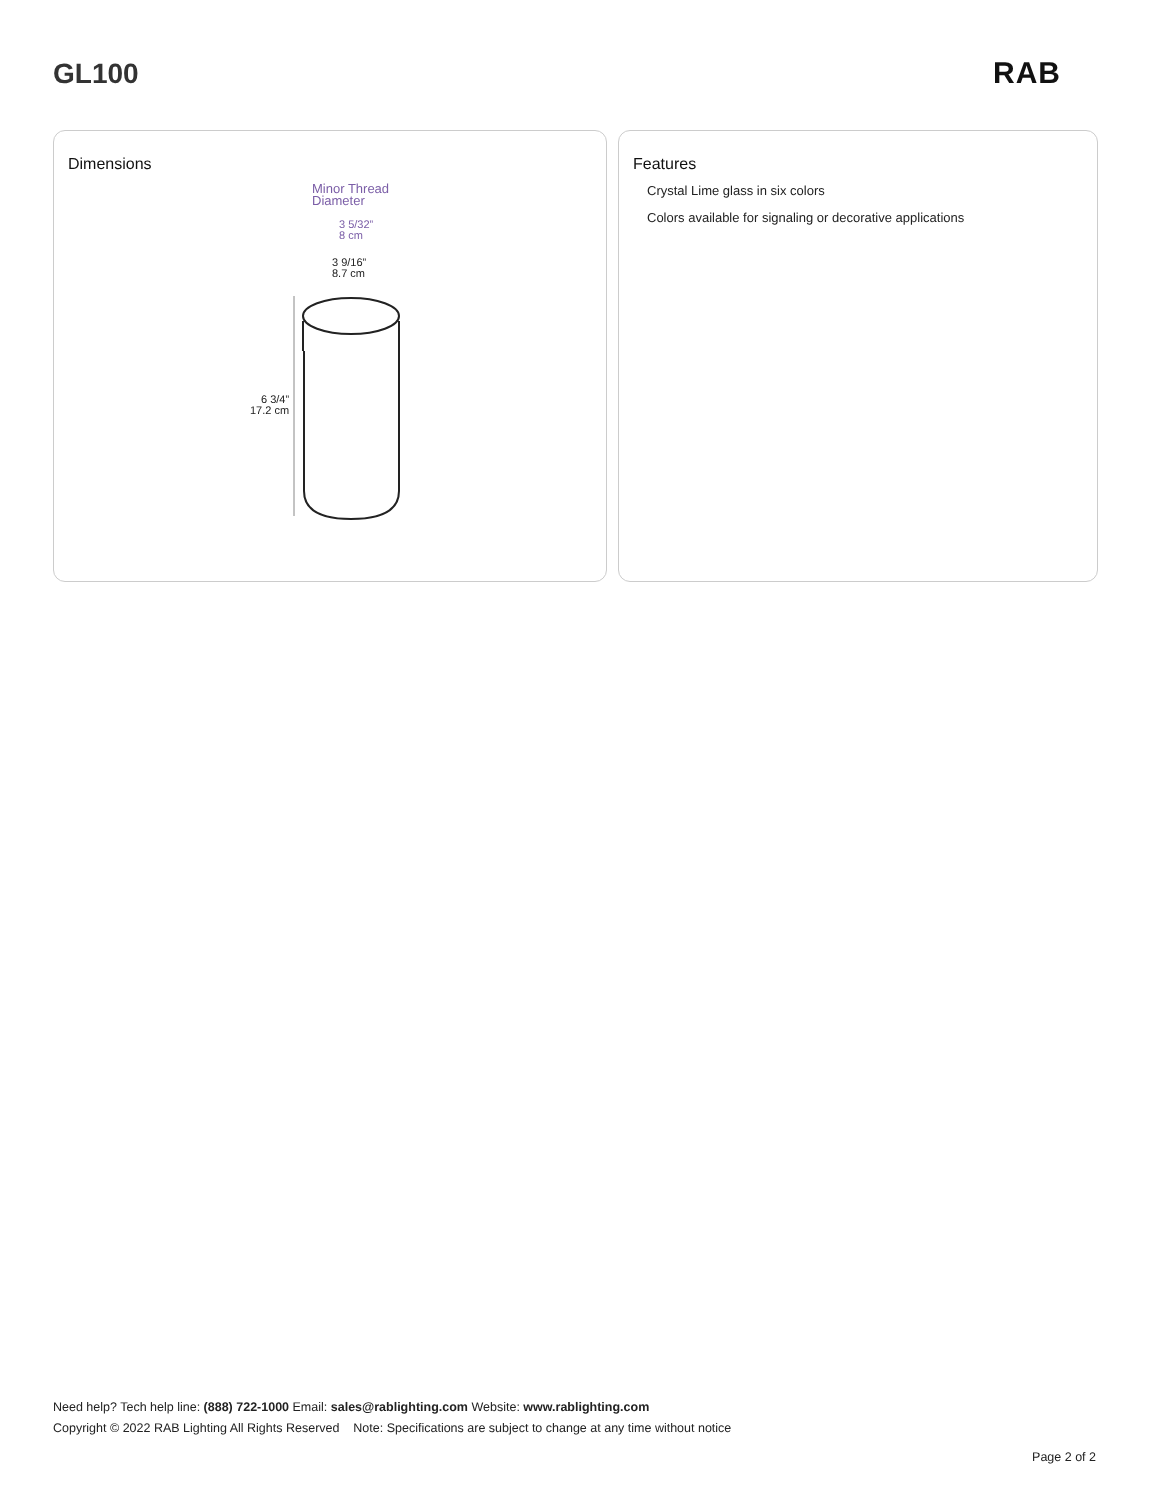GL100 RAB
Dimensions
Minor Thread
Diameter
3 5/32”
8 cm
3 9/16”
8.7 cm
6 3/4”
17.2 cm
Features
Crystal Lime glass in six colors
Colors available for signaling or decorative applications
Need help? Tech help line: (888) 722-1000 Email: sales@rablighting.com Website: www.rablighting.com
Copyright © 2022 RAB Lighting All Rights Reserved Note: Specifications are subject to change at any time without notice
Page 2 of 2